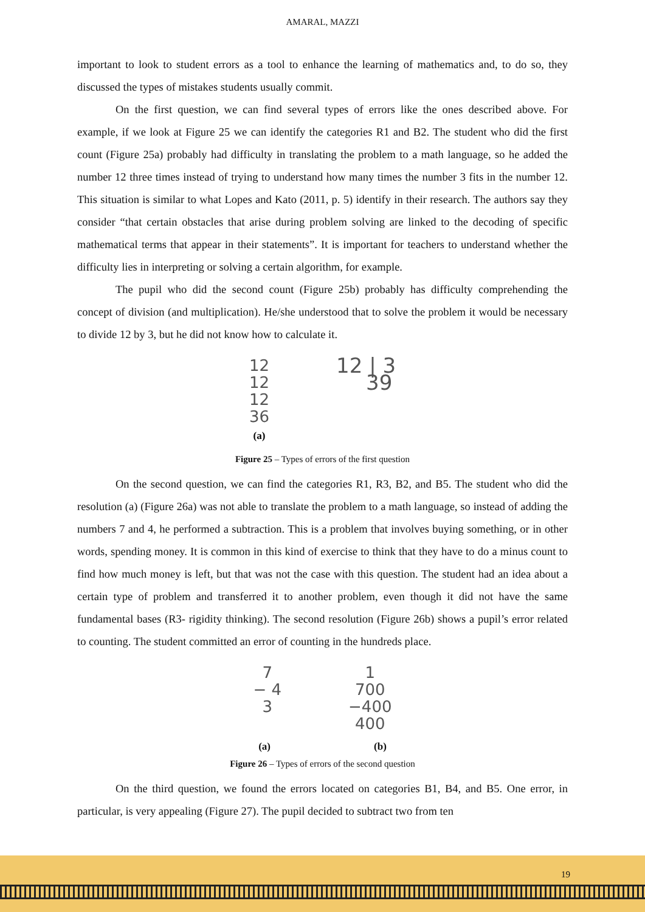AMARAL, MAZZI
important to look to student errors as a tool to enhance the learning of mathematics and, to do so, they discussed the types of mistakes students usually commit.
On the first question, we can find several types of errors like the ones described above. For example, if we look at Figure 25 we can identify the categories R1 and B2. The student who did the first count (Figure 25a) probably had difficulty in translating the problem to a math language, so he added the number 12 three times instead of trying to understand how many times the number 3 fits in the number 12. This situation is similar to what Lopes and Kato (2011, p. 5) identify in their research. The authors say they consider “that certain obstacles that arise during problem solving are linked to the decoding of specific mathematical terms that appear in their statements”. It is important for teachers to understand whether the difficulty lies in interpreting or solving a certain algorithm, for example.
The pupil who did the second count (Figure 25b) probably has difficulty comprehending the concept of division (and multiplication). He/she understood that to solve the problem it would be necessary to divide 12 by 3, but he did not know how to calculate it.
12
12
12
36
(a)
12 | 3
39
Figure 25 – Types of errors of the first question
On the second question, we can find the categories R1, R3, B2, and B5. The student who did the resolution (a) (Figure 26a) was not able to translate the problem to a math language, so instead of adding the numbers 7 and 4, he performed a subtraction. This is a problem that involves buying something, or in other words, spending money. It is common in this kind of exercise to think that they have to do a minus count to find how much money is left, but that was not the case with this question. The student had an idea about a certain type of problem and transferred it to another problem, even though it did not have the same fundamental bases (R3- rigidity thinking). The second resolution (Figure 26b) shows a pupil’s error related to counting. The student committed an error of counting in the hundreds place.
7
− 4
3
1
700
−400
400
(a) (b)
Figure 26 – Types of errors of the second question
On the third question, we found the errors located on categories B1, B4, and B5. One error, in particular, is very appealing (Figure 27). The pupil decided to subtract two from ten
19